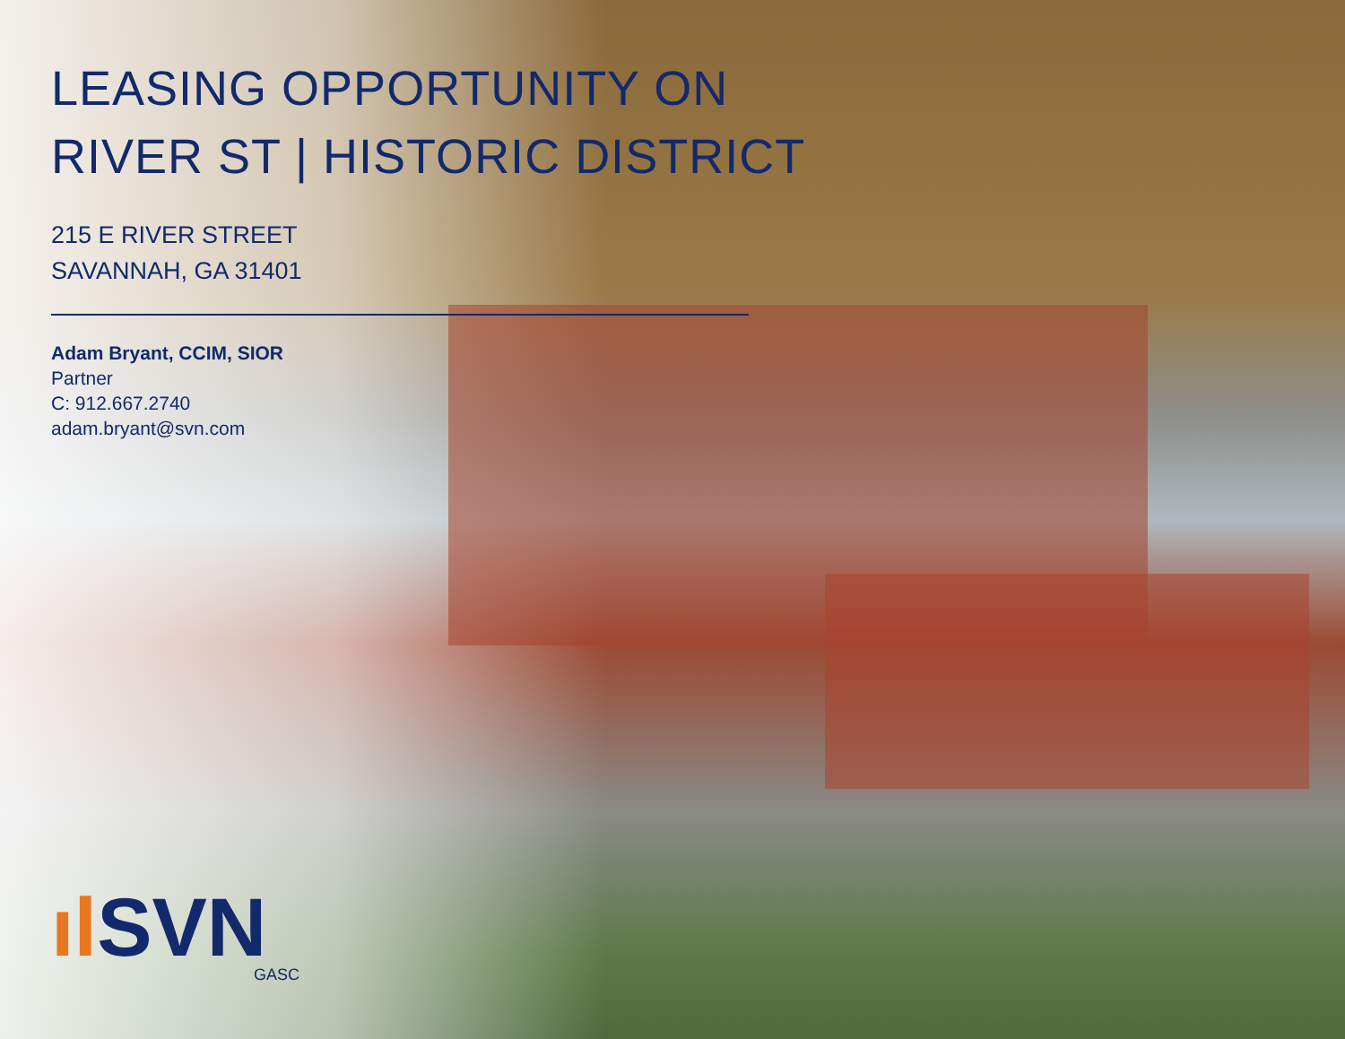LEASING OPPORTUNITY ON
RIVER ST | HISTORIC DISTRICT
215 E RIVER STREET
SAVANNAH, GA 31401
Adam Bryant, CCIM, SIOR
Partner
C: 912.667.2740
adam.bryant@svn.com
ıl SVN
GASC